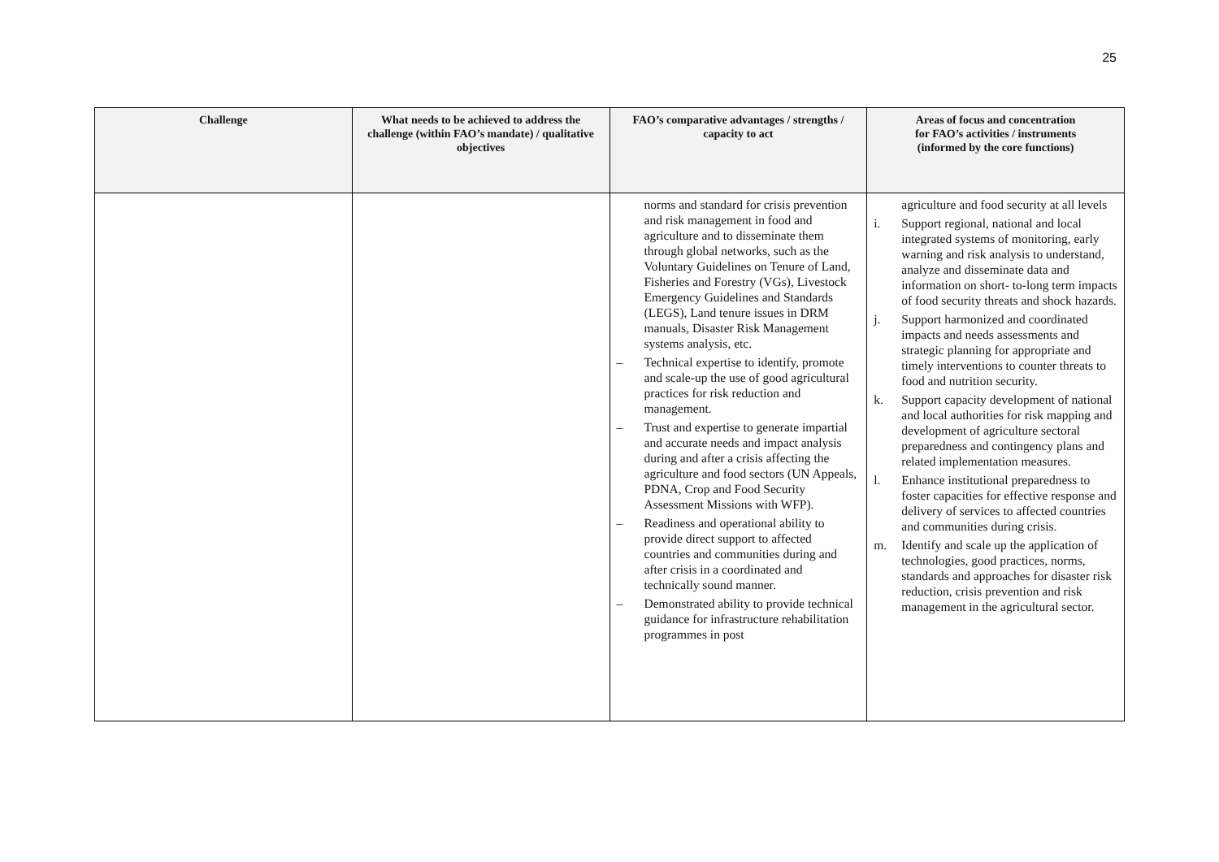25
| Challenge | What needs to be achieved to address the challenge (within FAO’s mandate) / qualitative objectives | FAO’s comparative advantages / strengths / capacity to act | Areas of focus and concentration for FAO’s activities / instruments (informed by the core functions) |
| --- | --- | --- | --- |
| | | norms and standard for crisis prevention and risk management in food and agriculture and to disseminate them through global networks, such as the Voluntary Guidelines on Tenure of Land, Fisheries and Forestry (VGs), Livestock Emergency Guidelines and Standards (LEGS), Land tenure issues in DRM manuals, Disaster Risk Management systems analysis, etc. – Technical expertise to identify, promote and scale-up the use of good agricultural practices for risk reduction and management. – Trust and expertise to generate impartial and accurate needs and impact analysis during and after a crisis affecting the agriculture and food sectors (UN Appeals, PDNA, Crop and Food Security Assessment Missions with WFP). – Readiness and operational ability to provide direct support to affected countries and communities during and after crisis in a coordinated and technically sound manner. – Demonstrated ability to provide technical guidance for infrastructure rehabilitation programmes in post | agriculture and food security at all levels i. Support regional, national and local integrated systems of monitoring, early warning and risk analysis to understand, analyze and disseminate data and information on short- to-long term impacts of food security threats and shock hazards. j. Support harmonized and coordinated impacts and needs assessments and strategic planning for appropriate and timely interventions to counter threats to food and nutrition security. k. Support capacity development of national and local authorities for risk mapping and development of agriculture sectoral preparedness and contingency plans and related implementation measures. l. Enhance institutional preparedness to foster capacities for effective response and delivery of services to affected countries and communities during crisis. m. Identify and scale up the application of technologies, good practices, norms, standards and approaches for disaster risk reduction, crisis prevention and risk management in the agricultural sector. |